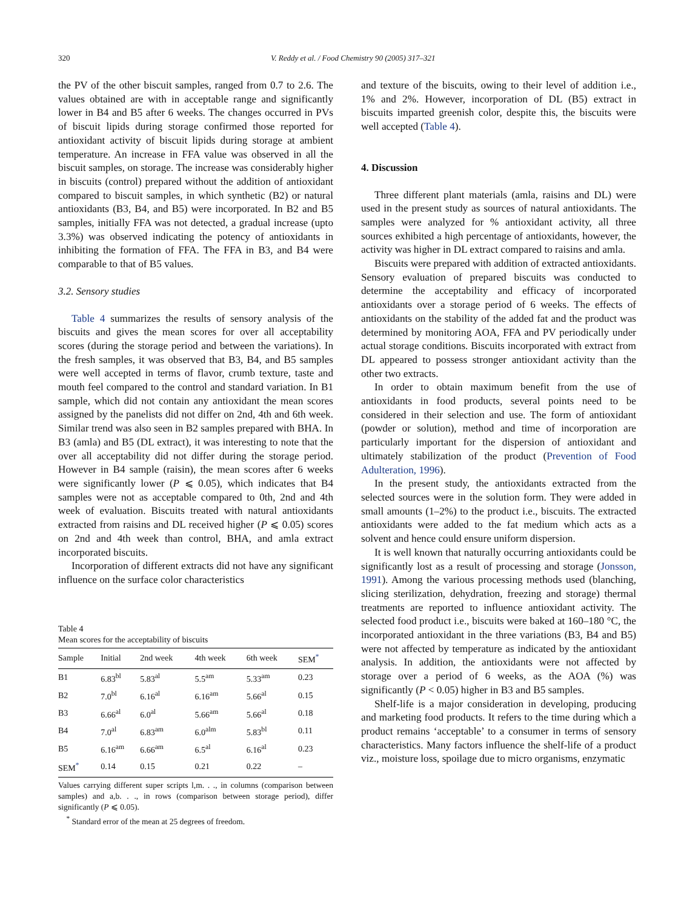320
V. Reddy et al. / Food Chemistry 90 (2005) 317–321
the PV of the other biscuit samples, ranged from 0.7 to 2.6. The values obtained are with in acceptable range and significantly lower in B4 and B5 after 6 weeks. The changes occurred in PVs of biscuit lipids during storage confirmed those reported for antioxidant activity of biscuit lipids during storage at ambient temperature. An increase in FFA value was observed in all the biscuit samples, on storage. The increase was considerably higher in biscuits (control) prepared without the addition of antioxidant compared to biscuit samples, in which synthetic (B2) or natural antioxidants (B3, B4, and B5) were incorporated. In B2 and B5 samples, initially FFA was not detected, a gradual increase (upto 3.3%) was observed indicating the potency of antioxidants in inhibiting the formation of FFA. The FFA in B3, and B4 were comparable to that of B5 values.
3.2. Sensory studies
Table 4 summarizes the results of sensory analysis of the biscuits and gives the mean scores for over all acceptability scores (during the storage period and between the variations). In the fresh samples, it was observed that B3, B4, and B5 samples were well accepted in terms of flavor, crumb texture, taste and mouth feel compared to the control and standard variation. In B1 sample, which did not contain any antioxidant the mean scores assigned by the panelists did not differ on 2nd, 4th and 6th week. Similar trend was also seen in B2 samples prepared with BHA. In B3 (amla) and B5 (DL extract), it was interesting to note that the over all acceptability did not differ during the storage period. However in B4 sample (raisin), the mean scores after 6 weeks were significantly lower (P ⩽ 0.05), which indicates that B4 samples were not as acceptable compared to 0th, 2nd and 4th week of evaluation. Biscuits treated with natural antioxidants extracted from raisins and DL received higher (P ⩽ 0.05) scores on 2nd and 4th week than control, BHA, and amla extract incorporated biscuits.
Incorporation of different extracts did not have any significant influence on the surface color characteristics
Table 4
Mean scores for the acceptability of biscuits
| Sample | Initial | 2nd week | 4th week | 6th week | SEM<sup>*</sup> |
| --- | --- | --- | --- | --- | --- |
| B1 | 6.83<sup>bl</sup> | 5.83<sup>al</sup> | 5.5<sup>am</sup> | 5.33<sup>am</sup> | 0.23 |
| B2 | 7.0<sup>bl</sup> | 6.16<sup>al</sup> | 6.16<sup>am</sup> | 5.66<sup>al</sup> | 0.15 |
| B3 | 6.66<sup>al</sup> | 6.0<sup>al</sup> | 5.66<sup>am</sup> | 5.66<sup>al</sup> | 0.18 |
| B4 | 7.0<sup>al</sup> | 6.83<sup>am</sup> | 6.0<sup>alm</sup> | 5.83<sup>bl</sup> | 0.11 |
| B5 | 6.16<sup>am</sup> | 6.66<sup>am</sup> | 6.5<sup>al</sup> | 6.16<sup>al</sup> | 0.23 |
| SEM<sup>*</sup> | 0.14 | 0.15 | 0.21 | 0.22 | – |
Values carrying different super scripts l,m. . ., in columns (comparison between samples) and a,b. . ., in rows (comparison between storage period), differ significantly (P ⩽ 0.05).
<sup>*</sup> Standard error of the mean at 25 degrees of freedom.
and texture of the biscuits, owing to their level of addition i.e., 1% and 2%. However, incorporation of DL (B5) extract in biscuits imparted greenish color, despite this, the biscuits were well accepted (Table 4).
4. Discussion
Three different plant materials (amla, raisins and DL) were used in the present study as sources of natural antioxidants. The samples were analyzed for % antioxidant activity, all three sources exhibited a high percentage of antioxidants, however, the activity was higher in DL extract compared to raisins and amla.
Biscuits were prepared with addition of extracted antioxidants. Sensory evaluation of prepared biscuits was conducted to determine the acceptability and efficacy of incorporated antioxidants over a storage period of 6 weeks. The effects of antioxidants on the stability of the added fat and the product was determined by monitoring AOA, FFA and PV periodically under actual storage conditions. Biscuits incorporated with extract from DL appeared to possess stronger antioxidant activity than the other two extracts.
In order to obtain maximum benefit from the use of antioxidants in food products, several points need to be considered in their selection and use. The form of antioxidant (powder or solution), method and time of incorporation are particularly important for the dispersion of antioxidant and ultimately stabilization of the product (Prevention of Food Adulteration, 1996).
In the present study, the antioxidants extracted from the selected sources were in the solution form. They were added in small amounts (1–2%) to the product i.e., biscuits. The extracted antioxidants were added to the fat medium which acts as a solvent and hence could ensure uniform dispersion.
It is well known that naturally occurring antioxidants could be significantly lost as a result of processing and storage (Jonsson, 1991). Among the various processing methods used (blanching, slicing sterilization, dehydration, freezing and storage) thermal treatments are reported to influence antioxidant activity. The selected food product i.e., biscuits were baked at 160–180 °C, the incorporated antioxidant in the three variations (B3, B4 and B5) were not affected by temperature as indicated by the antioxidant analysis. In addition, the antioxidants were not affected by storage over a period of 6 weeks, as the AOA (%) was significantly (P < 0.05) higher in B3 and B5 samples.
Shelf-life is a major consideration in developing, producing and marketing food products. It refers to the time during which a product remains ‘acceptable’ to a consumer in terms of sensory characteristics. Many factors influence the shelf-life of a product viz., moisture loss, spoilage due to micro organisms, enzymatic